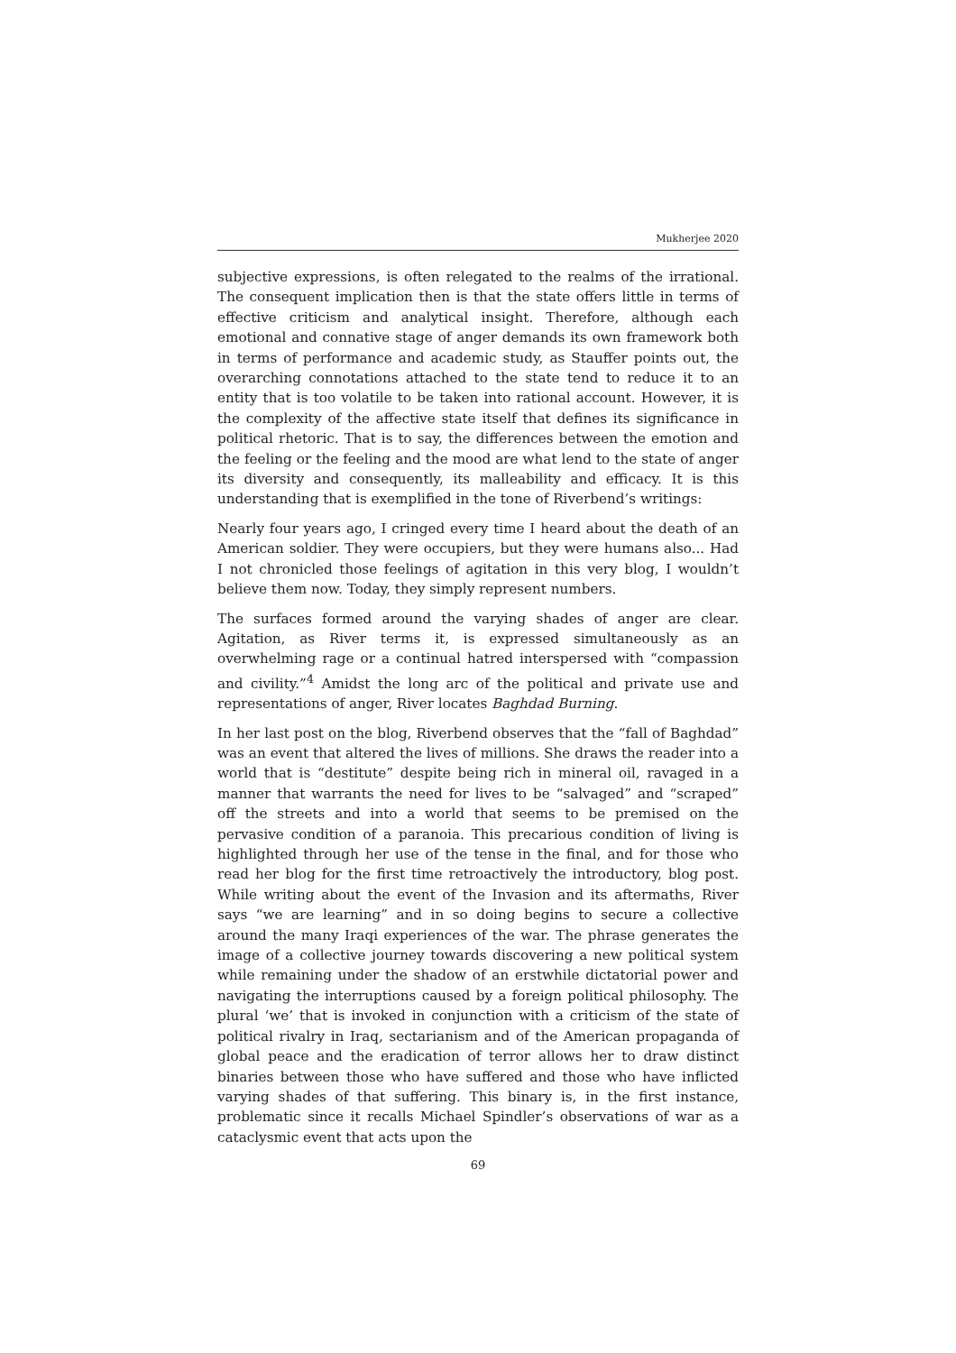Mukherjee 2020
subjective expressions, is often relegated to the realms of the irrational. The consequent implication then is that the state offers little in terms of effective criticism and analytical insight. Therefore, although each emotional and connative stage of anger demands its own framework both in terms of performance and academic study, as Stauffer points out, the overarching connotations attached to the state tend to reduce it to an entity that is too volatile to be taken into rational account. However, it is the complexity of the affective state itself that defines its significance in political rhetoric. That is to say, the differences between the emotion and the feeling or the feeling and the mood are what lend to the state of anger its diversity and consequently, its malleability and efficacy. It is this understanding that is exemplified in the tone of Riverbend’s writings:
Nearly four years ago, I cringed every time I heard about the death of an American soldier. They were occupiers, but they were humans also... Had I not chronicled those feelings of agitation in this very blog, I wouldn’t believe them now. Today, they simply represent numbers.
The surfaces formed around the varying shades of anger are clear. Agitation, as River terms it, is expressed simultaneously as an overwhelming rage or a continual hatred interspersed with “compassion and civility.”<sup>4</sup> Amidst the long arc of the political and private use and representations of anger, River locates Baghdad Burning.
In her last post on the blog, Riverbend observes that the “fall of Baghdad” was an event that altered the lives of millions. She draws the reader into a world that is “destitute” despite being rich in mineral oil, ravaged in a manner that warrants the need for lives to be “salvaged” and “scraped” off the streets and into a world that seems to be premised on the pervasive condition of a paranoia. This precarious condition of living is highlighted through her use of the tense in the final, and for those who read her blog for the first time retroactively the introductory, blog post. While writing about the event of the Invasion and its aftermaths, River says “we are learning” and in so doing begins to secure a collective around the many Iraqi experiences of the war. The phrase generates the image of a collective journey towards discovering a new political system while remaining under the shadow of an erstwhile dictatorial power and navigating the interruptions caused by a foreign political philosophy. The plural ‘we’ that is invoked in conjunction with a criticism of the state of political rivalry in Iraq, sectarianism and of the American propaganda of global peace and the eradication of terror allows her to draw distinct binaries between those who have suffered and those who have inflicted varying shades of that suffering. This binary is, in the first instance, problematic since it recalls Michael Spindler’s observations of war as a cataclysmic event that acts upon the
69